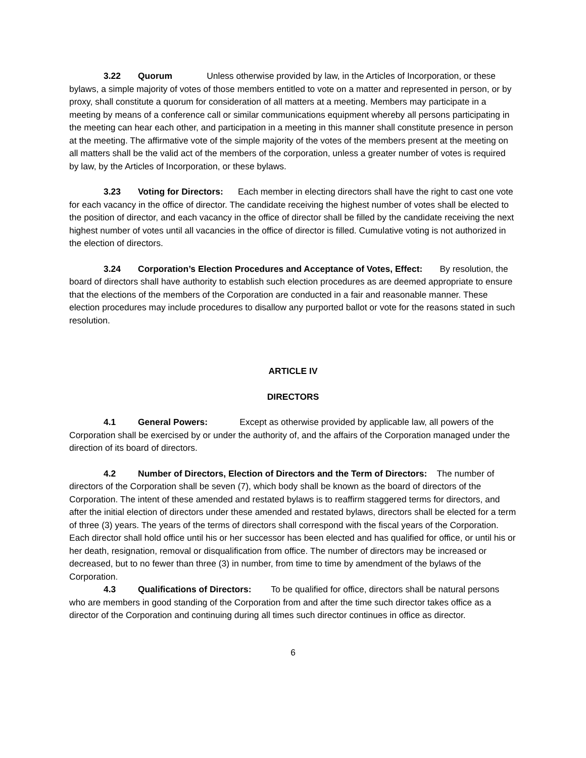3.22 Quorum Unless otherwise provided by law, in the Articles of Incorporation, or these bylaws, a simple majority of votes of those members entitled to vote on a matter and represented in person, or by proxy, shall constitute a quorum for consideration of all matters at a meeting. Members may participate in a meeting by means of a conference call or similar communications equipment whereby all persons participating in the meeting can hear each other, and participation in a meeting in this manner shall constitute presence in person at the meeting. The affirmative vote of the simple majority of the votes of the members present at the meeting on all matters shall be the valid act of the members of the corporation, unless a greater number of votes is required by law, by the Articles of Incorporation, or these bylaws.
3.23 Voting for Directors: Each member in electing directors shall have the right to cast one vote for each vacancy in the office of director. The candidate receiving the highest number of votes shall be elected to the position of director, and each vacancy in the office of director shall be filled by the candidate receiving the next highest number of votes until all vacancies in the office of director is filled. Cumulative voting is not authorized in the election of directors.
3.24 Corporation’s Election Procedures and Acceptance of Votes, Effect: By resolution, the board of directors shall have authority to establish such election procedures as are deemed appropriate to ensure that the elections of the members of the Corporation are conducted in a fair and reasonable manner. These election procedures may include procedures to disallow any purported ballot or vote for the reasons stated in such resolution.
ARTICLE IV
DIRECTORS
4.1 General Powers: Except as otherwise provided by applicable law, all powers of the Corporation shall be exercised by or under the authority of, and the affairs of the Corporation managed under the direction of its board of directors.
4.2 Number of Directors, Election of Directors and the Term of Directors: The number of directors of the Corporation shall be seven (7), which body shall be known as the board of directors of the Corporation. The intent of these amended and restated bylaws is to reaffirm staggered terms for directors, and after the initial election of directors under these amended and restated bylaws, directors shall be elected for a term of three (3) years. The years of the terms of directors shall correspond with the fiscal years of the Corporation. Each director shall hold office until his or her successor has been elected and has qualified for office, or until his or her death, resignation, removal or disqualification from office. The number of directors may be increased or decreased, but to no fewer than three (3) in number, from time to time by amendment of the bylaws of the Corporation.
4.3 Qualifications of Directors: To be qualified for office, directors shall be natural persons who are members in good standing of the Corporation from and after the time such director takes office as a director of the Corporation and continuing during all times such director continues in office as director.
6